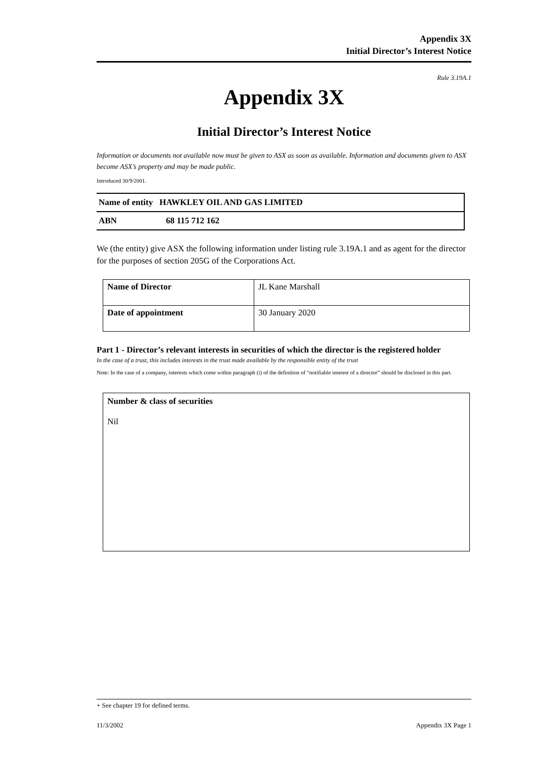Appendix 3X
Initial Director’s Interest Notice
Rule 3.19A.1
Appendix 3X
Initial Director’s Interest Notice
Information or documents not available now must be given to ASX as soon as available. Information and documents given to ASX become ASX’s property and may be made public.
Introduced 30/9/2001.
| Name of entity HAWKLEY OIL AND GAS LIMITED |
| ABN 68 115 712 162 |
We (the entity) give ASX the following information under listing rule 3.19A.1 and as agent for the director for the purposes of section 205G of the Corporations Act.
| Name of Director | JL Kane Marshall |
| Date of appointment | 30 January 2020 |
Part 1 - Director’s relevant interests in securities of which the director is the registered holder
In the case of a trust, this includes interests in the trust made available by the responsible entity of the trust
Note: In the case of a company, interests which come within paragraph (i) of the definition of “notifiable interest of a director” should be disclosed in this part.
Number & class of securities
Nil
+ See chapter 19 for defined terms.
11/3/2002 Appendix 3X Page 1